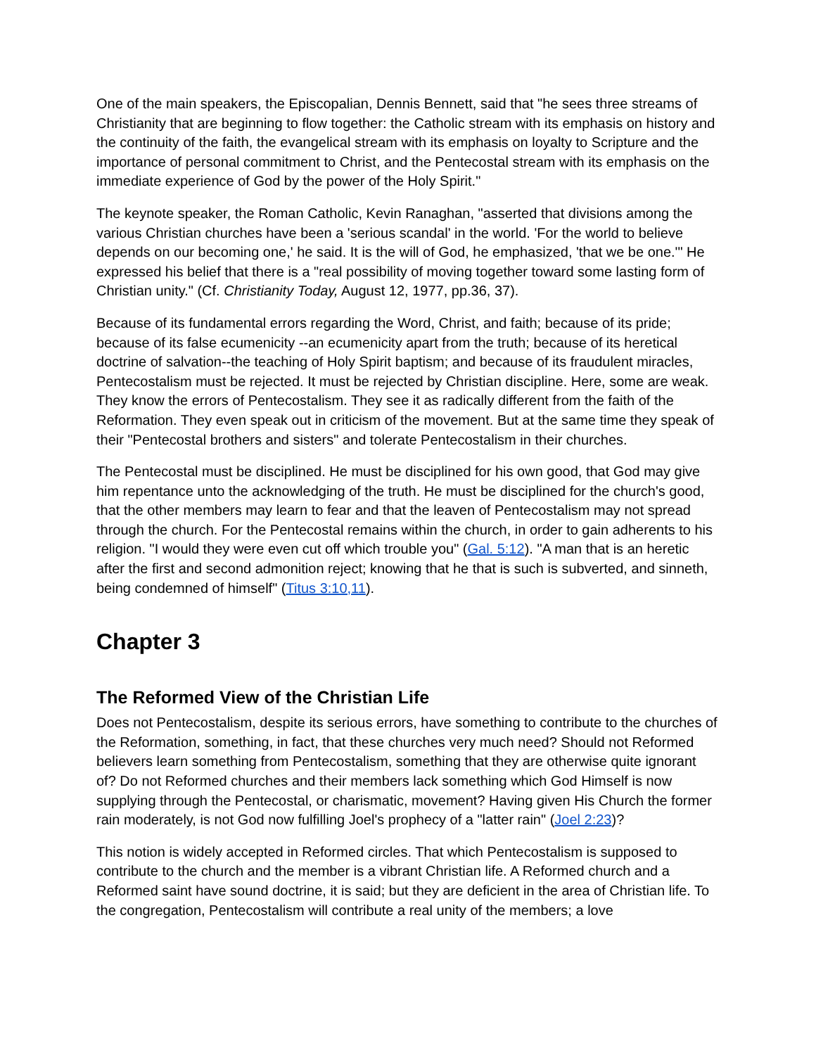One of the main speakers, the Episcopalian, Dennis Bennett, said that "he sees three streams of Christianity that are beginning to flow together: the Catholic stream with its emphasis on history and the continuity of the faith, the evangelical stream with its emphasis on loyalty to Scripture and the importance of personal commitment to Christ, and the Pentecostal stream with its emphasis on the immediate experience of God by the power of the Holy Spirit."
The keynote speaker, the Roman Catholic, Kevin Ranaghan, "asserted that divisions among the various Christian churches have been a 'serious scandal' in the world. 'For the world to believe depends on our becoming one,' he said. It is the will of God, he emphasized, 'that we be one.'" He expressed his belief that there is a "real possibility of moving together toward some lasting form of Christian unity." (Cf. Christianity Today, August 12, 1977, pp.36, 37).
Because of its fundamental errors regarding the Word, Christ, and faith; because of its pride; because of its false ecumenicity --an ecumenicity apart from the truth; because of its heretical doctrine of salvation--the teaching of Holy Spirit baptism; and because of its fraudulent miracles, Pentecostalism must be rejected. It must be rejected by Christian discipline. Here, some are weak. They know the errors of Pentecostalism. They see it as radically different from the faith of the Reformation. They even speak out in criticism of the movement. But at the same time they speak of their "Pentecostal brothers and sisters" and tolerate Pentecostalism in their churches.
The Pentecostal must be disciplined. He must be disciplined for his own good, that God may give him repentance unto the acknowledging of the truth. He must be disciplined for the church's good, that the other members may learn to fear and that the leaven of Pentecostalism may not spread through the church. For the Pentecostal remains within the church, in order to gain adherents to his religion. "I would they were even cut off which trouble you" (Gal. 5:12). "A man that is an heretic after the first and second admonition reject; knowing that he that is such is subverted, and sinneth, being condemned of himself" (Titus 3:10,11).
Chapter 3
The Reformed View of the Christian Life
Does not Pentecostalism, despite its serious errors, have something to contribute to the churches of the Reformation, something, in fact, that these churches very much need? Should not Reformed believers learn something from Pentecostalism, something that they are otherwise quite ignorant of? Do not Reformed churches and their members lack something which God Himself is now supplying through the Pentecostal, or charismatic, movement? Having given His Church the former rain moderately, is not God now fulfilling Joel's prophecy of a "latter rain" (Joel 2:23)?
This notion is widely accepted in Reformed circles. That which Pentecostalism is supposed to contribute to the church and the member is a vibrant Christian life. A Reformed church and a Reformed saint have sound doctrine, it is said; but they are deficient in the area of Christian life. To the congregation, Pentecostalism will contribute a real unity of the members; a love